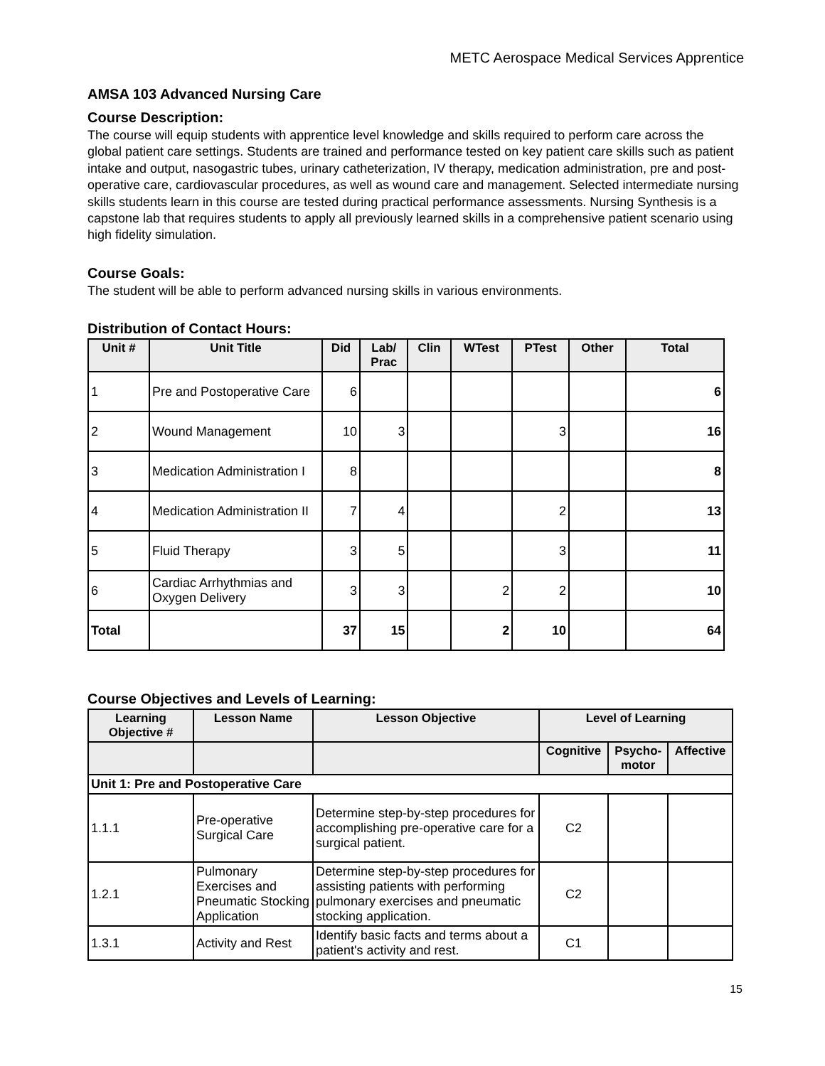METC Aerospace Medical Services Apprentice
AMSA 103 Advanced Nursing Care
Course Description:
The course will equip students with apprentice level knowledge and skills required to perform care across the global patient care settings. Students are trained and performance tested on key patient care skills such as patient intake and output, nasogastric tubes, urinary catheterization, IV therapy, medication administration, pre and post-operative care, cardiovascular procedures, as well as wound care and management. Selected intermediate nursing skills students learn in this course are tested during practical performance assessments. Nursing Synthesis is a capstone lab that requires students to apply all previously learned skills in a comprehensive patient scenario using high fidelity simulation.
Course Goals:
The student will be able to perform advanced nursing skills in various environments.
Distribution of Contact Hours:
| Unit # | Unit Title | Did | Lab/ Prac | Clin | WTest | PTest | Other | Total |
| --- | --- | --- | --- | --- | --- | --- | --- | --- |
| 1 | Pre and Postoperative Care | 6 | | | | | | 6 |
| 2 | Wound Management | 10 | 3 | | | 3 | | 16 |
| 3 | Medication Administration I | 8 | | | | | | 8 |
| 4 | Medication Administration II | 7 | 4 | | | 2 | | 13 |
| 5 | Fluid Therapy | 3 | 5 | | | 3 | | 11 |
| 6 | Cardiac Arrhythmias and Oxygen Delivery | 3 | 3 | | 2 | 2 | | 10 |
| Total | | 37 | 15 | | 2 | 10 | | 64 |
Course Objectives and Levels of Learning:
| Learning Objective # | Lesson Name | Lesson Objective | Level of Learning | | |
| --- | --- | --- | --- | --- | --- |
| | | | Cognitive | Psycho- motor | Affective |
| Unit 1: Pre and Postoperative Care | | | | | |
| 1.1.1 | Pre-operative Surgical Care | Determine step-by-step procedures for accomplishing pre-operative care for a surgical patient. | C2 | | |
| 1.2.1 | Pulmonary Exercises and Pneumatic Stocking Application | Determine step-by-step procedures for assisting patients with performing pulmonary exercises and pneumatic stocking application. | C2 | | |
| 1.3.1 | Activity and Rest | Identify basic facts and terms about a patient's activity and rest. | C1 | | |
15